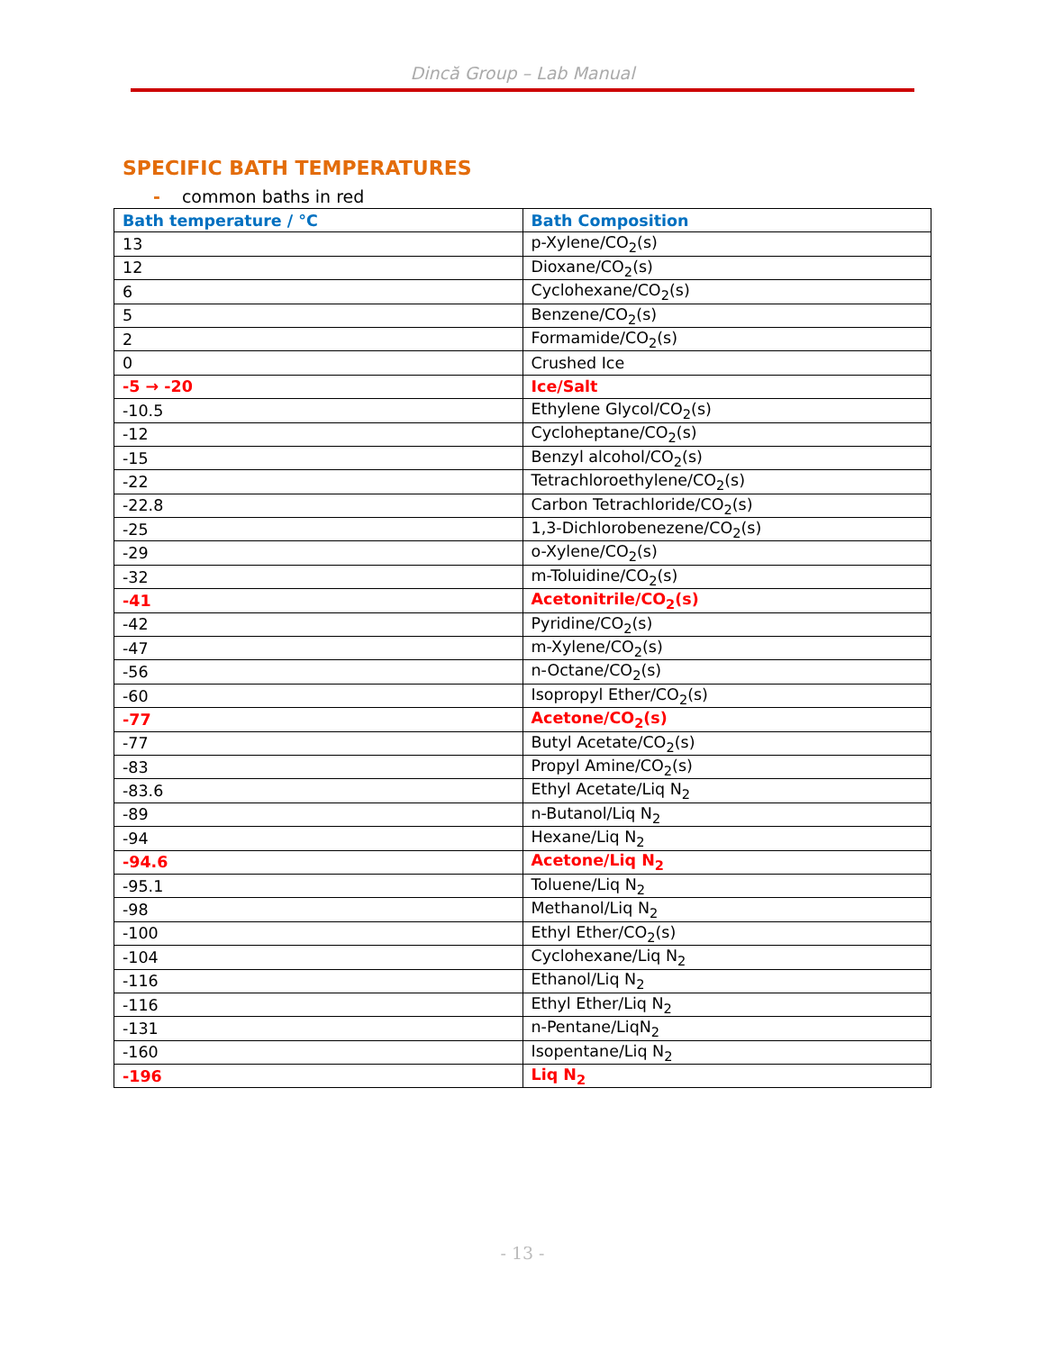Dincă Group – Lab Manual
SPECIFIC BATH TEMPERATURES
- common baths in red
| Bath temperature / °C | Bath Composition |
| --- | --- |
| 13 | p-Xylene/CO<sub>2</sub>(s) |
| 12 | Dioxane/CO<sub>2</sub>(s) |
| 6 | Cyclohexane/CO<sub>2</sub>(s) |
| 5 | Benzene/CO<sub>2</sub>(s) |
| 2 | Formamide/CO<sub>2</sub>(s) |
| 0 | Crushed Ice |
| -5 → -20 | Ice/Salt |
| -10.5 | Ethylene Glycol/CO<sub>2</sub>(s) |
| -12 | Cycloheptane/CO<sub>2</sub>(s) |
| -15 | Benzyl alcohol/CO<sub>2</sub>(s) |
| -22 | Tetrachloroethylene/CO<sub>2</sub>(s) |
| -22.8 | Carbon Tetrachloride/CO<sub>2</sub>(s) |
| -25 | 1,3-Dichlorobenezene/CO<sub>2</sub>(s) |
| -29 | o-Xylene/CO<sub>2</sub>(s) |
| -32 | m-Toluidine/CO<sub>2</sub>(s) |
| -41 | Acetonitrile/CO<sub>2</sub>(s) |
| -42 | Pyridine/CO<sub>2</sub>(s) |
| -47 | m-Xylene/CO<sub>2</sub>(s) |
| -56 | n-Octane/CO<sub>2</sub>(s) |
| -60 | Isopropyl Ether/CO<sub>2</sub>(s) |
| -77 | Acetone/CO<sub>2</sub>(s) |
| -77 | Butyl Acetate/CO<sub>2</sub>(s) |
| -83 | Propyl Amine/CO<sub>2</sub>(s) |
| -83.6 | Ethyl Acetate/Liq N<sub>2</sub> |
| -89 | n-Butanol/Liq N<sub>2</sub> |
| -94 | Hexane/Liq N<sub>2</sub> |
| -94.6 | Acetone/Liq N<sub>2</sub> |
| -95.1 | Toluene/Liq N<sub>2</sub> |
| -98 | Methanol/Liq N<sub>2</sub> |
| -100 | Ethyl Ether/CO<sub>2</sub>(s) |
| -104 | Cyclohexane/Liq N<sub>2</sub> |
| -116 | Ethanol/Liq N<sub>2</sub> |
| -116 | Ethyl Ether/Liq N<sub>2</sub> |
| -131 | n-Pentane/LiqN<sub>2</sub> |
| -160 | Isopentane/Liq N<sub>2</sub> |
| -196 | Liq N<sub>2</sub> |
- 13 -